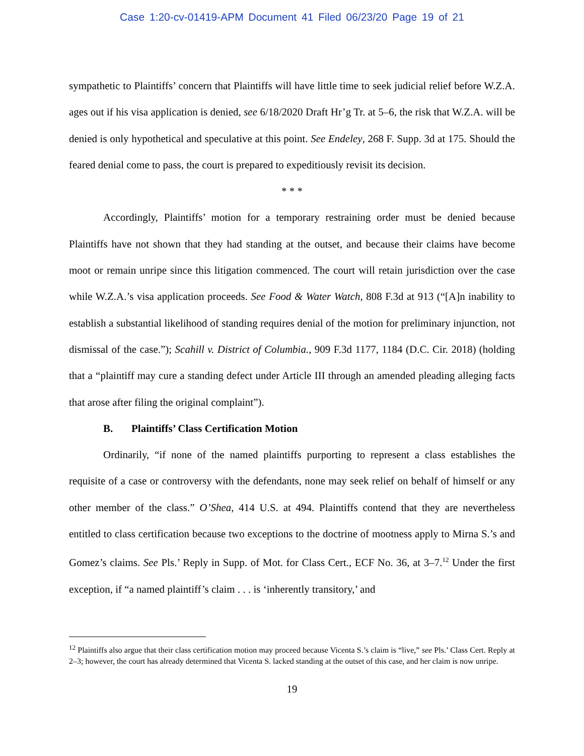Case 1:20-cv-01419-APM Document 41 Filed 06/23/20 Page 19 of 21
sympathetic to Plaintiffs’ concern that Plaintiffs will have little time to seek judicial relief before W.Z.A. ages out if his visa application is denied, see 6/18/2020 Draft Hr’g Tr. at 5–6, the risk that W.Z.A. will be denied is only hypothetical and speculative at this point. See Endeley, 268 F. Supp. 3d at 175. Should the feared denial come to pass, the court is prepared to expeditiously revisit its decision.
* * *
Accordingly, Plaintiffs’ motion for a temporary restraining order must be denied because Plaintiffs have not shown that they had standing at the outset, and because their claims have become moot or remain unripe since this litigation commenced. The court will retain jurisdiction over the case while W.Z.A.’s visa application proceeds. See Food & Water Watch, 808 F.3d at 913 (“[A]n inability to establish a substantial likelihood of standing requires denial of the motion for preliminary injunction, not dismissal of the case.”); Scahill v. District of Columbia., 909 F.3d 1177, 1184 (D.C. Cir. 2018) (holding that a “plaintiff may cure a standing defect under Article III through an amended pleading alleging facts that arose after filing the original complaint”).
B. Plaintiffs’ Class Certification Motion
Ordinarily, “if none of the named plaintiffs purporting to represent a class establishes the requisite of a case or controversy with the defendants, none may seek relief on behalf of himself or any other member of the class.” O’Shea, 414 U.S. at 494. Plaintiffs contend that they are nevertheless entitled to class certification because two exceptions to the doctrine of mootness apply to Mirna S.’s and Gomez’s claims. See Pls.’ Reply in Supp. of Mot. for Class Cert., ECF No. 36, at 3–7.<sup>12</sup> Under the first exception, if “a named plaintiff’s claim . . . is ‘inherently transitory,’ and
<sup>12</sup> Plaintiffs also argue that their class certification motion may proceed because Vicenta S.’s claim is “live,” see Pls.’ Class Cert. Reply at 2–3; however, the court has already determined that Vicenta S. lacked standing at the outset of this case, and her claim is now unripe.
19